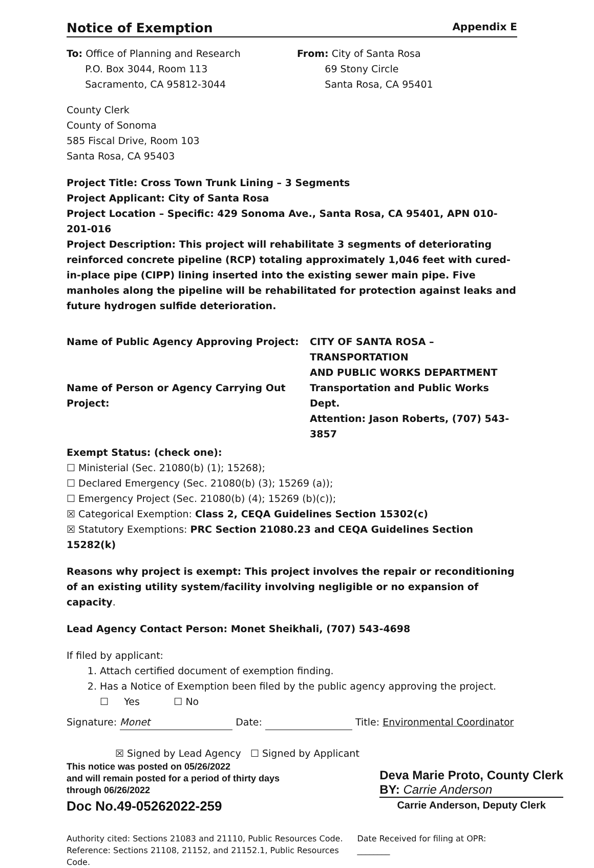Notice of Exemption Appendix E
To: Office of Planning and Research
P.O. Box 3044, Room 113
Sacramento, CA 95812-3044
From: City of Santa Rosa
69 Stony Circle
Santa Rosa, CA 95401
County Clerk
County of Sonoma
585 Fiscal Drive, Room 103
Santa Rosa, CA 95403
Project Title: Cross Town Trunk Lining – 3 Segments
Project Applicant: City of Santa Rosa
Project Location – Specific: 429 Sonoma Ave., Santa Rosa, CA 95401, APN 010-201-016
Project Description: This project will rehabilitate 3 segments of deteriorating reinforced concrete pipeline (RCP) totaling approximately 1,046 feet with cured-in-place pipe (CIPP) lining inserted into the existing sewer main pipe. Five manholes along the pipeline will be rehabilitated for protection against leaks and future hydrogen sulfide deterioration.
Name of Public Agency Approving Project:
CITY OF SANTA ROSA – TRANSPORTATION
AND PUBLIC WORKS DEPARTMENT
Name of Person or Agency Carrying Out Project:
Transportation and Public Works Dept.
Attention: Jason Roberts, (707) 543-3857
Exempt Status: (check one):
☐ Ministerial (Sec. 21080(b) (1); 15268);
☐ Declared Emergency (Sec. 21080(b) (3); 15269 (a));
☐ Emergency Project (Sec. 21080(b) (4); 15269 (b)(c));
☒ Categorical Exemption: Class 2, CEQA Guidelines Section 15302(c)
☒ Statutory Exemptions: PRC Section 21080.23 and CEQA Guidelines Section 15282(k)
Reasons why project is exempt: This project involves the repair or reconditioning of an existing utility system/facility involving negligible or no expansion of capacity.
Lead Agency Contact Person: Monet Sheikhali, (707) 543-4698
If filed by applicant:
1. Attach certified document of exemption finding.
2. Has a Notice of Exemption been filed by the public agency approving the project.
☐ Yes ☐ No
Signature: Monet Date: Title: Environmental Coordinator
☒ Signed by Lead Agency ☐ Signed by Applicant
This notice was posted on 05/26/2022
and will remain posted for a period of thirty days
through 06/26/2022
Doc No.49-05262022-259
Deva Marie Proto, County Clerk
BY: Carrie Anderson
Carrie Anderson, Deputy Clerk
Authority cited: Sections 21083 and 21110, Public Resources Code.
Reference: Sections 21108, 21152, and 21152.1, Public Resources Code.
Date Received for filing at OPR: ________